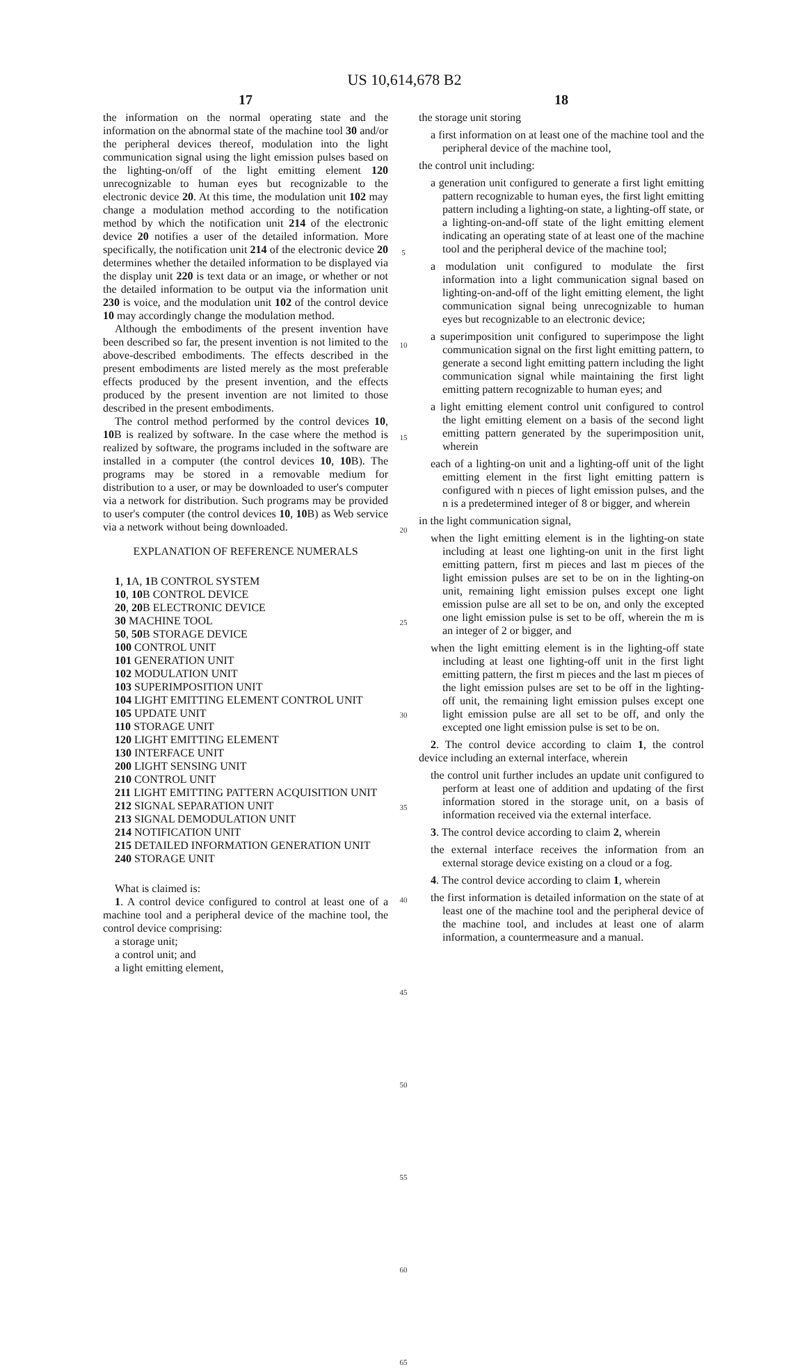US 10,614,678 B2
17
the information on the normal operating state and the information on the abnormal state of the machine tool 30 and/or the peripheral devices thereof, modulation into the light communication signal using the light emission pulses based on the lighting-on/off of the light emitting element 120 unrecognizable to human eyes but recognizable to the electronic device 20. At this time, the modulation unit 102 may change a modulation method according to the notification method by which the notification unit 214 of the electronic device 20 notifies a user of the detailed information. More specifically, the notification unit 214 of the electronic device 20 determines whether the detailed information to be displayed via the display unit 220 is text data or an image, or whether or not the detailed information to be output via the information unit 230 is voice, and the modulation unit 102 of the control device 10 may accordingly change the modulation method.
Although the embodiments of the present invention have been described so far, the present invention is not limited to the above-described embodiments. The effects described in the present embodiments are listed merely as the most preferable effects produced by the present invention, and the effects produced by the present invention are not limited to those described in the present embodiments.
The control method performed by the control devices 10, 10 B is realized by software. In the case where the method is realized by software, the programs included in the software are installed in a computer (the control devices 10, 10 B). The programs may be stored in a removable medium for distribution to a user, or may be downloaded to user's computer via a network for distribution. Such programs may be provided to user's computer (the control devices 10, 10 B) as Web service via a network without being downloaded.
EXPLANATION OF REFERENCE NUMERALS
1, 1 A, 1 B CONTROL SYSTEM
10, 10 B CONTROL DEVICE
20, 20 B ELECTRONIC DEVICE
30 MACHINE TOOL
50, 50 B STORAGE DEVICE
100 CONTROL UNIT
101 GENERATION UNIT
102 MODULATION UNIT
103 SUPERIMPOSITION UNIT
104 LIGHT EMITTING ELEMENT CONTROL UNIT
105 UPDATE UNIT
110 STORAGE UNIT
120 LIGHT EMITTING ELEMENT
130 INTERFACE UNIT
200 LIGHT SENSING UNIT
210 CONTROL UNIT
211 LIGHT EMITTING PATTERN ACQUISITION UNIT
212 SIGNAL SEPARATION UNIT
213 SIGNAL DEMODULATION UNIT
214 NOTIFICATION UNIT
215 DETAILED INFORMATION GENERATION UNIT
240 STORAGE UNIT
What is claimed is:
1. A control device configured to control at least one of a machine tool and a peripheral device of the machine tool, the control device comprising:
a storage unit;
a control unit; and
a light emitting element,
5
10
15
20
25
30
35
40
45
50
55
60
65
18
the storage unit storing
a first information on at least one of the machine tool and the peripheral device of the machine tool,
the control unit including:
a generation unit configured to generate a first light emitting pattern recognizable to human eyes, the first light emitting pattern including a lighting-on state, a lighting-off state, or a lighting-on-and-off state of the light emitting element indicating an operating state of at least one of the machine tool and the peripheral device of the machine tool;
a modulation unit configured to modulate the first information into a light communication signal based on lighting-on-and-off of the light emitting element, the light communication signal being unrecognizable to human eyes but recognizable to an electronic device;
a superimposition unit configured to superimpose the light communication signal on the first light emitting pattern, to generate a second light emitting pattern including the light communication signal while maintaining the first light emitting pattern recognizable to human eyes; and
a light emitting element control unit configured to control the light emitting element on a basis of the second light emitting pattern generated by the superimposition unit, wherein
each of a lighting-on unit and a lighting-off unit of the light emitting element in the first light emitting pattern is configured with n pieces of light emission pulses, and the n is a predetermined integer of 8 or bigger, and wherein
in the light communication signal,
when the light emitting element is in the lighting-on state including at least one lighting-on unit in the first light emitting pattern, first m pieces and last m pieces of the light emission pulses are set to be on in the lighting-on unit, remaining light emission pulses except one light emission pulse are all set to be on, and only the excepted one light emission pulse is set to be off, wherein the m is an integer of 2 or bigger, and
when the light emitting element is in the lighting-off state including at least one lighting-off unit in the first light emitting pattern, the first m pieces and the last m pieces of the light emission pulses are set to be off in the lighting-off unit, the remaining light emission pulses except one light emission pulse are all set to be off, and only the excepted one light emission pulse is set to be on.
2. The control device according to claim 1, the control device including an external interface, wherein
the control unit further includes an update unit configured to perform at least one of addition and updating of the first information stored in the storage unit, on a basis of information received via the external interface.
3. The control device according to claim 2, wherein
the external interface receives the information from an external storage device existing on a cloud or a fog.
4. The control device according to claim 1, wherein
the first information is detailed information on the state of at least one of the machine tool and the peripheral device of the machine tool, and includes at least one of alarm information, a countermeasure and a manual.